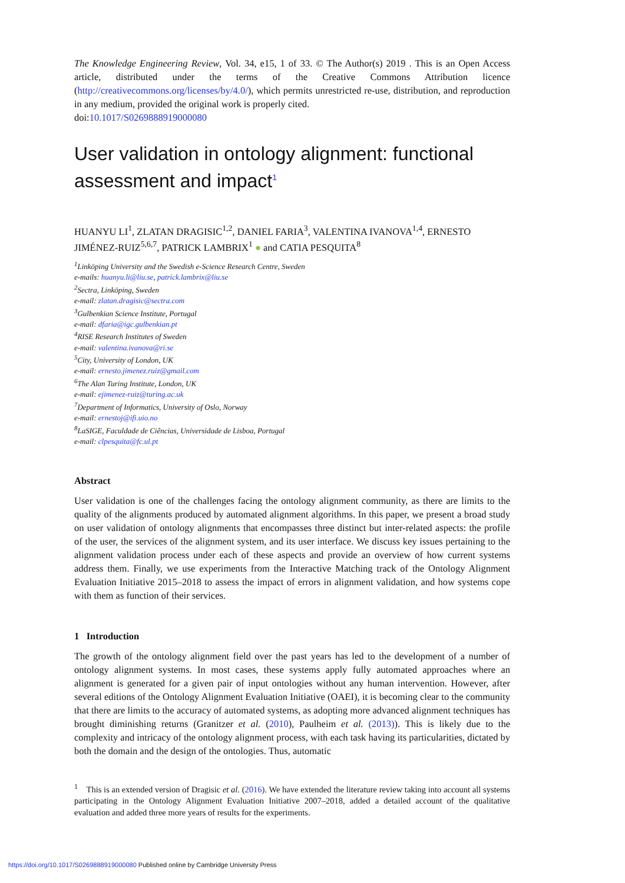The Knowledge Engineering Review, Vol. 34, e15, 1 of 33. © The Author(s) 2019 . This is an Open Access article, distributed under the terms of the Creative Commons Attribution licence (http://creativecommons.org/licenses/by/4.0/), which permits unrestricted re-use, distribution, and reproduction in any medium, provided the original work is properly cited.
doi:10.1017/S0269888919000080
User validation in ontology alignment: functional assessment and impact<sup>1</sup>
HUANYU LI<sup>1</sup>, ZLATAN DRAGISIC<sup>1,2</sup>, DANIEL FARIA<sup>3</sup>, VALENTINA IVANOVA<sup>1,4</sup>, ERNESTO JIMÉNEZ-RUIZ<sup>5,6,7</sup>, PATRICK LAMBRIX<sup>1</sup> ● and CATIA PESQUITA<sup>8</sup>
<sup>1</sup> Linköping University and the Swedish e-Science Research Centre, Sweden
e-mails: huanyu.li@liu.se, patrick.lambrix@liu.se
<sup>2</sup> Sectra, Linköping, Sweden
e-mail: zlatan.dragisic@sectra.com
<sup>3</sup> Gulbenkian Science Institute, Portugal
e-mail: dfaria@igc.gulbenkian.pt
<sup>4</sup> RISE Research Institutes of Sweden
e-mail: valentina.ivanova@ri.se
<sup>5</sup> City, University of London, UK
e-mail: ernesto.jimenez.ruiz@gmail.com
<sup>6</sup> The Alan Turing Institute, London, UK
e-mail: ejimenez-ruiz@turing.ac.uk
<sup>7</sup> Department of Informatics, University of Oslo, Norway
e-mail: ernestoj@ifi.uio.no
<sup>8</sup> LaSIGE, Faculdade de Ciências, Universidade de Lisboa, Portugal
e-mail: clpesquita@fc.ul.pt
Abstract
User validation is one of the challenges facing the ontology alignment community, as there are limits to the quality of the alignments produced by automated alignment algorithms. In this paper, we present a broad study on user validation of ontology alignments that encompasses three distinct but inter-related aspects: the profile of the user, the services of the alignment system, and its user interface. We discuss key issues pertaining to the alignment validation process under each of these aspects and provide an overview of how current systems address them. Finally, we use experiments from the Interactive Matching track of the Ontology Alignment Evaluation Initiative 2015–2018 to assess the impact of errors in alignment validation, and how systems cope with them as function of their services.
1 Introduction
The growth of the ontology alignment field over the past years has led to the development of a number of ontology alignment systems. In most cases, these systems apply fully automated approaches where an alignment is generated for a given pair of input ontologies without any human intervention. However, after several editions of the Ontology Alignment Evaluation Initiative (OAEI), it is becoming clear to the community that there are limits to the accuracy of automated systems, as adopting more advanced alignment techniques has brought diminishing returns (Granitzer et al. (2010), Paulheim et al. (2013)). This is likely due to the complexity and intricacy of the ontology alignment process, with each task having its particularities, dictated by both the domain and the design of the ontologies. Thus, automatic
<sup>1</sup> This is an extended version of Dragisic et al. (2016). We have extended the literature review taking into account all systems participating in the Ontology Alignment Evaluation Initiative 2007–2018, added a detailed account of the qualitative evaluation and added three more years of results for the experiments.
https://doi.org/10.1017/S0269888919000080 Published online by Cambridge University Press